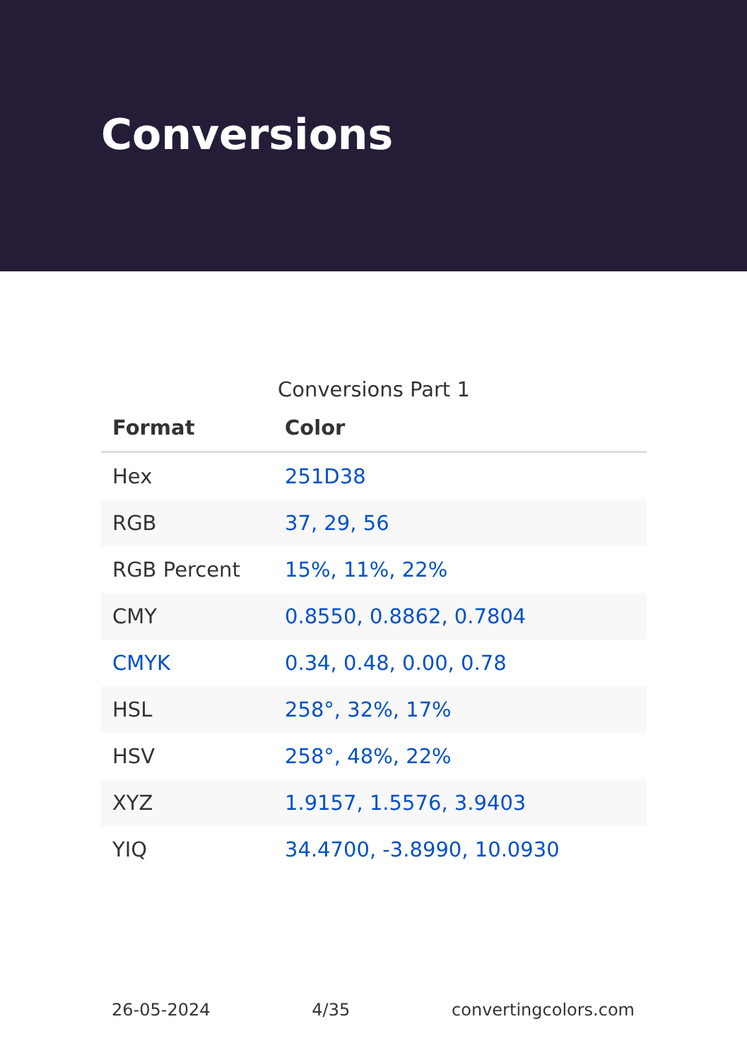Conversions
Conversions Part 1
| Format | Color |
| --- | --- |
| Hex | 251D38 |
| RGB | 37, 29, 56 |
| RGB Percent | 15%, 11%, 22% |
| CMY | 0.8550, 0.8862, 0.7804 |
| CMYK | 0.34, 0.48, 0.00, 0.78 |
| HSL | 258°, 32%, 17% |
| HSV | 258°, 48%, 22% |
| XYZ | 1.9157, 1.5576, 3.9403 |
| YIQ | 34.4700, -3.8990, 10.0930 |
26-05-2024 4/35 convertingcolors.com